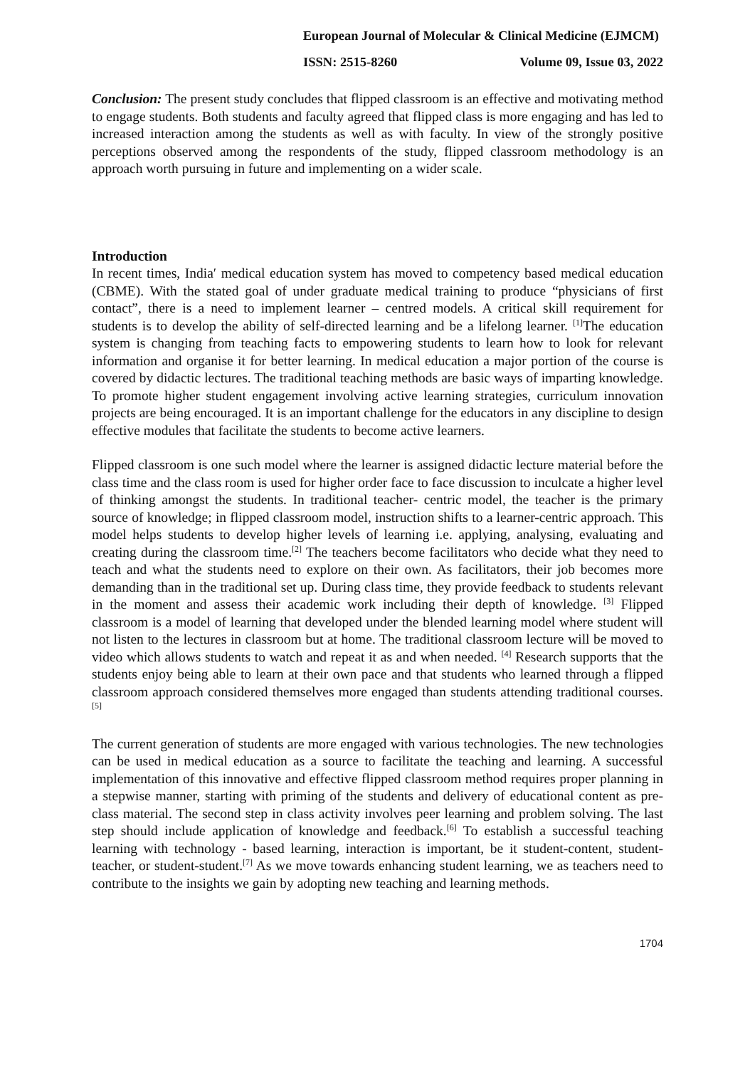European Journal of Molecular & Clinical Medicine (EJMCM)
ISSN: 2515-8260 Volume 09, Issue 03, 2022
Conclusion: The present study concludes that flipped classroom is an effective and motivating method to engage students. Both students and faculty agreed that flipped class is more engaging and has led to increased interaction among the students as well as with faculty. In view of the strongly positive perceptions observed among the respondents of the study, flipped classroom methodology is an approach worth pursuing in future and implementing on a wider scale.
Introduction
In recent times, India′ medical education system has moved to competency based medical education (CBME). With the stated goal of under graduate medical training to produce “physicians of first contact”, there is a need to implement learner – centred models. A critical skill requirement for students is to develop the ability of self-directed learning and be a lifelong learner. <sup>[1]</sup>The education system is changing from teaching facts to empowering students to learn how to look for relevant information and organise it for better learning. In medical education a major portion of the course is covered by didactic lectures. The traditional teaching methods are basic ways of imparting knowledge. To promote higher student engagement involving active learning strategies, curriculum innovation projects are being encouraged. It is an important challenge for the educators in any discipline to design effective modules that facilitate the students to become active learners.
Flipped classroom is one such model where the learner is assigned didactic lecture material before the class time and the class room is used for higher order face to face discussion to inculcate a higher level of thinking amongst the students. In traditional teacher- centric model, the teacher is the primary source of knowledge; in flipped classroom model, instruction shifts to a learner-centric approach. This model helps students to develop higher levels of learning i.e. applying, analysing, evaluating and creating during the classroom time.<sup>[2]</sup> The teachers become facilitators who decide what they need to teach and what the students need to explore on their own. As facilitators, their job becomes more demanding than in the traditional set up. During class time, they provide feedback to students relevant in the moment and assess their academic work including their depth of knowledge. <sup>[3]</sup> Flipped classroom is a model of learning that developed under the blended learning model where student will not listen to the lectures in classroom but at home. The traditional classroom lecture will be moved to video which allows students to watch and repeat it as and when needed. <sup>[4]</sup> Research supports that the students enjoy being able to learn at their own pace and that students who learned through a flipped classroom approach considered themselves more engaged than students attending traditional courses. <sup>[5]</sup>
The current generation of students are more engaged with various technologies. The new technologies can be used in medical education as a source to facilitate the teaching and learning. A successful implementation of this innovative and effective flipped classroom method requires proper planning in a stepwise manner, starting with priming of the students and delivery of educational content as pre-class material. The second step in class activity involves peer learning and problem solving. The last step should include application of knowledge and feedback.<sup>[6]</sup> To establish a successful teaching learning with technology - based learning, interaction is important, be it student-content, student- teacher, or student-student.<sup>[7]</sup> As we move towards enhancing student learning, we as teachers need to contribute to the insights we gain by adopting new teaching and learning methods.
1704